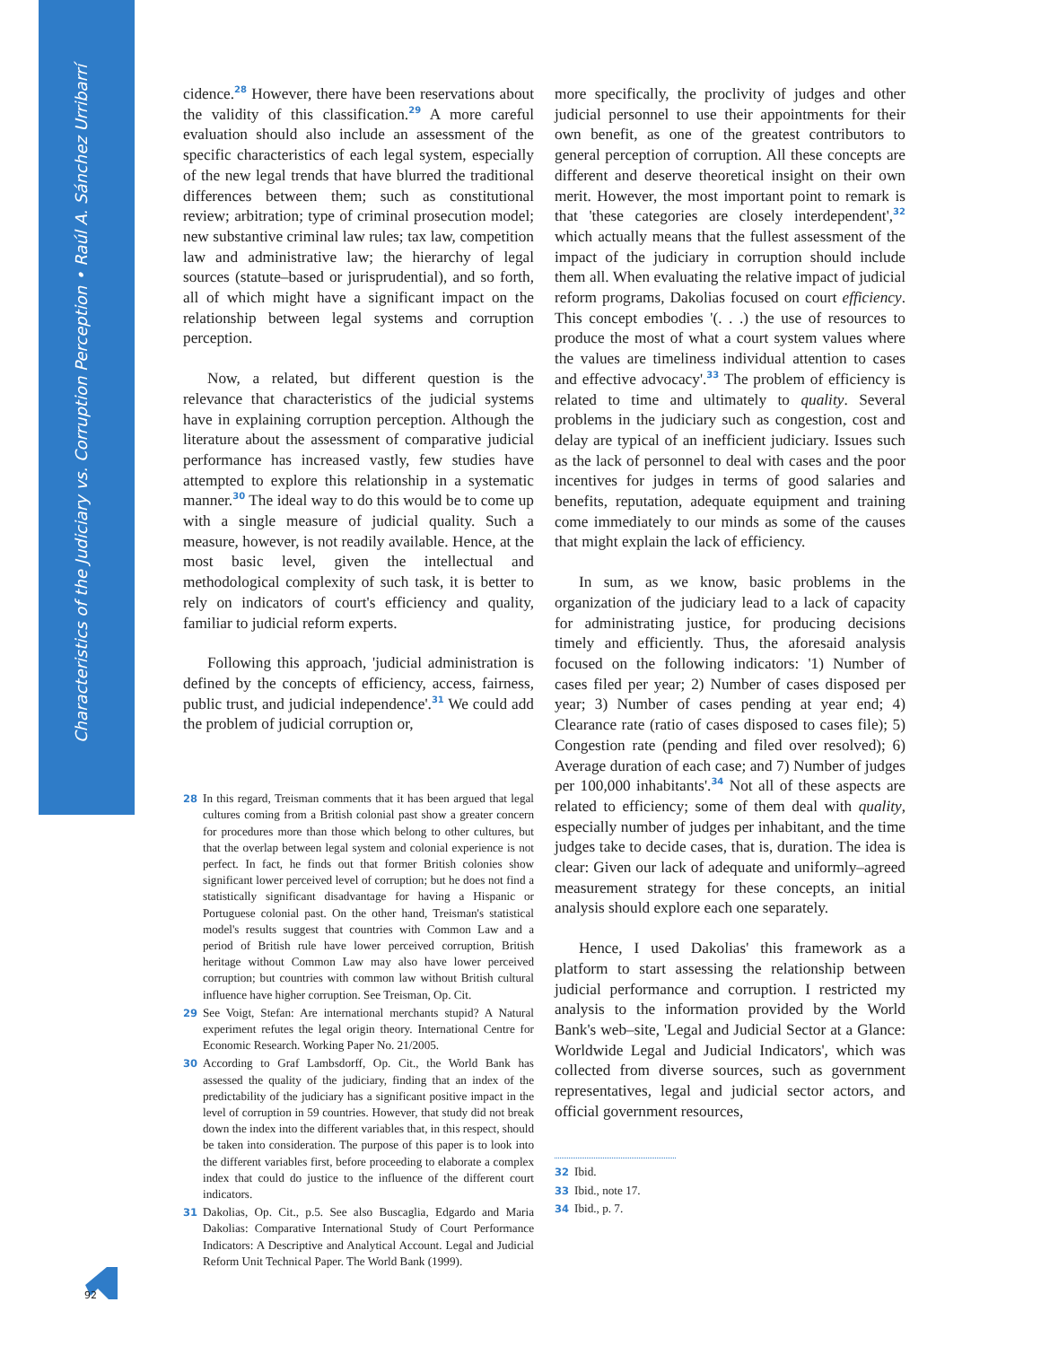Characteristics of the Judiciary vs. Corruption Perception • Raúl A. Sánchez Urribarrí
cidence.<sup>28</sup> However, there have been reservations about the validity of this classification.<sup>29</sup> A more careful evaluation should also include an assessment of the specific characteristics of each legal system, especially of the new legal trends that have blurred the traditional differences between them; such as constitutional review; arbitration; type of criminal prosecution model; new substantive criminal law rules; tax law, competition law and administrative law; the hierarchy of legal sources (statute–based or jurisprudential), and so forth, all of which might have a significant impact on the relationship between legal systems and corruption perception.
Now, a related, but different question is the relevance that characteristics of the judicial systems have in explaining corruption perception. Although the literature about the assessment of comparative judicial performance has increased vastly, few studies have attempted to explore this relationship in a systematic manner.<sup>30</sup> The ideal way to do this would be to come up with a single measure of judicial quality. Such a measure, however, is not readily available. Hence, at the most basic level, given the intellectual and methodological complexity of such task, it is better to rely on indicators of court's efficiency and quality, familiar to judicial reform experts.
Following this approach, 'judicial administration is defined by the concepts of efficiency, access, fairness, public trust, and judicial independence'.<sup>31</sup> We could add the problem of judicial corruption or,
28 In this regard, Treisman comments that it has been argued that legal cultures coming from a British colonial past show a greater concern for procedures more than those which belong to other cultures, but that the overlap between legal system and colonial experience is not perfect. In fact, he finds out that former British colonies show significant lower perceived level of corruption; but he does not find a statistically significant disadvantage for having a Hispanic or Portuguese colonial past. On the other hand, Treisman's statistical model's results suggest that countries with Common Law and a period of British rule have lower perceived corruption, British heritage without Common Law may also have lower perceived corruption; but countries with common law without British cultural influence have higher corruption. See Treisman, Op. Cit.
29 See Voigt, Stefan: Are international merchants stupid? A Natural experiment refutes the legal origin theory. International Centre for Economic Research. Working Paper No. 21/2005.
30 According to Graf Lambsdorff, Op. Cit., the World Bank has assessed the quality of the judiciary, finding that an index of the predictability of the judiciary has a significant positive impact in the level of corruption in 59 countries. However, that study did not break down the index into the different variables that, in this respect, should be taken into consideration. The purpose of this paper is to look into the different variables first, before proceeding to elaborate a complex index that could do justice to the influence of the different court indicators.
31 Dakolias, Op. Cit., p.5. See also Buscaglia, Edgardo and Maria Dakolias: Comparative International Study of Court Performance Indicators: A Descriptive and Analytical Account. Legal and Judicial Reform Unit Technical Paper. The World Bank (1999).
more specifically, the proclivity of judges and other judicial personnel to use their appointments for their own benefit, as one of the greatest contributors to general perception of corruption. All these concepts are different and deserve theoretical insight on their own merit. However, the most important point to remark is that 'these categories are closely interdependent',<sup>32</sup> which actually means that the fullest assessment of the impact of the judiciary in corruption should include them all. When evaluating the relative impact of judicial reform programs, Dakolias focused on court efficiency. This concept embodies '(. . .) the use of resources to produce the most of what a court system values where the values are timeliness individual attention to cases and effective advocacy'.<sup>33</sup> The problem of efficiency is related to time and ultimately to quality. Several problems in the judiciary such as congestion, cost and delay are typical of an inefficient judiciary. Issues such as the lack of personnel to deal with cases and the poor incentives for judges in terms of good salaries and benefits, reputation, adequate equipment and training come immediately to our minds as some of the causes that might explain the lack of efficiency.
In sum, as we know, basic problems in the organization of the judiciary lead to a lack of capacity for administrating justice, for producing decisions timely and efficiently. Thus, the aforesaid analysis focused on the following indicators: '1) Number of cases filed per year; 2) Number of cases disposed per year; 3) Number of cases pending at year end; 4) Clearance rate (ratio of cases disposed to cases file); 5) Congestion rate (pending and filed over resolved); 6) Average duration of each case; and 7) Number of judges per 100,000 inhabitants'.<sup>34</sup> Not all of these aspects are related to efficiency; some of them deal with quality, especially number of judges per inhabitant, and the time judges take to decide cases, that is, duration. The idea is clear: Given our lack of adequate and uniformly–agreed measurement strategy for these concepts, an initial analysis should explore each one separately.
Hence, I used Dakolias' this framework as a platform to start assessing the relationship between judicial performance and corruption. I restricted my analysis to the information provided by the World Bank's web–site, 'Legal and Judicial Sector at a Glance: Worldwide Legal and Judicial Indicators', which was collected from diverse sources, such as government representatives, legal and judicial sector actors, and official government resources,
32 Ibid.
33 Ibid., note 17.
34 Ibid., p. 7.
92